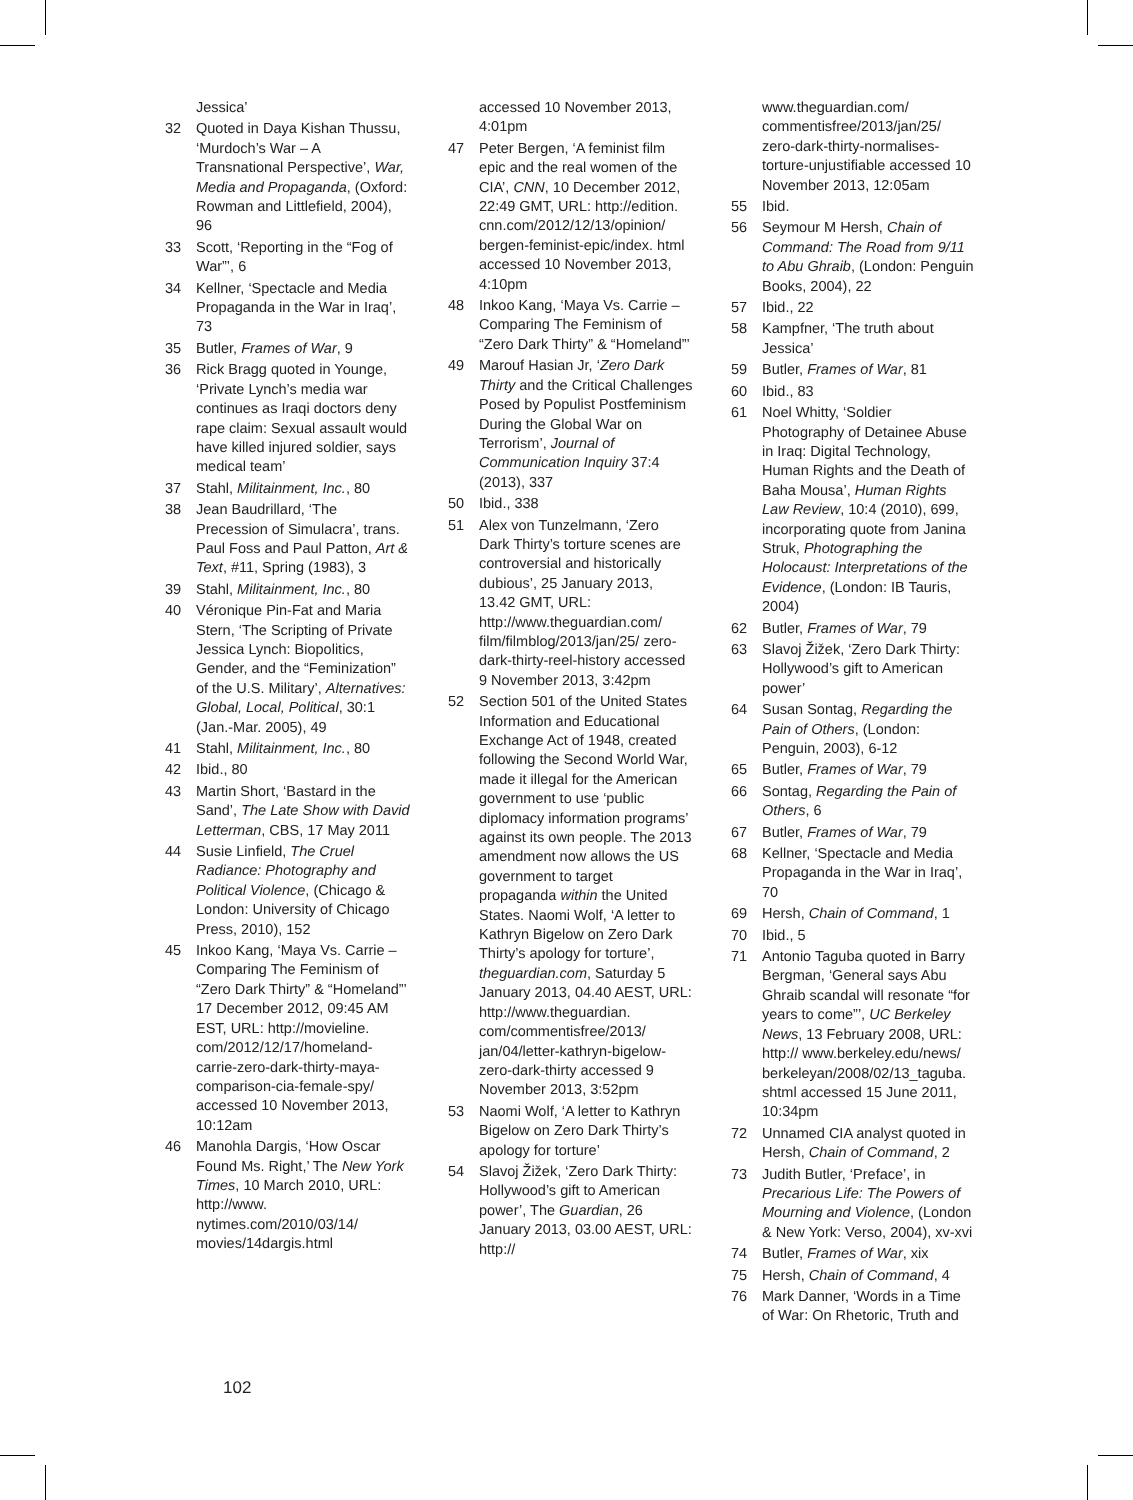Jessica’
32 Quoted in Daya Kishan Thussu, ‘Murdoch’s War – A Transnational Perspective’, War, Media and Propaganda, (Oxford: Rowman and Littlefield, 2004), 96
33 Scott, ‘Reporting in the “Fog of War”’, 6
34 Kellner, ‘Spectacle and Media Propaganda in the War in Iraq’, 73
35 Butler, Frames of War, 9
36 Rick Bragg quoted in Younge, ‘Private Lynch’s media war continues as Iraqi doctors deny rape claim: Sexual assault would have killed injured soldier, says medical team’
37 Stahl, Militainment, Inc., 80
38 Jean Baudrillard, ‘The Precession of Simulacra’, trans. Paul Foss and Paul Patton, Art & Text, #11, Spring (1983), 3
39 Stahl, Militainment, Inc., 80
40 Véronique Pin-Fat and Maria Stern, ‘The Scripting of Private Jessica Lynch: Biopolitics, Gender, and the “Feminization” of the U.S. Military’, Alternatives: Global, Local, Political, 30:1 (Jan.-Mar. 2005), 49
41 Stahl, Militainment, Inc., 80
42 Ibid., 80
43 Martin Short, ‘Bastard in the Sand’, The Late Show with David Letterman, CBS, 17 May 2011
44 Susie Linfield, The Cruel Radiance: Photography and Political Violence, (Chicago & London: University of Chicago Press, 2010), 152
45 Inkoo Kang, ‘Maya Vs. Carrie – Comparing The Feminism of “Zero Dark Thirty” & “Homeland”’ 17 December 2012, 09:45 AM EST, URL: http://movieline. com/2012/12/17/homeland-carrie-zero-dark-thirty-maya-comparison-cia-female-spy/ accessed 10 November 2013, 10:12am
46 Manohla Dargis, ‘How Oscar Found Ms. Right,’ The New York Times, 10 March 2010, URL: http://www. nytimes.com/2010/03/14/ movies/14dargis.html
accessed 10 November 2013, 4:01pm
47 Peter Bergen, ‘A feminist film epic and the real women of the CIA’, CNN, 10 December 2012, 22:49 GMT, URL: http://edition. cnn.com/2012/12/13/opinion/ bergen-feminist-epic/index. html accessed 10 November 2013, 4:10pm
48 Inkoo Kang, ‘Maya Vs. Carrie – Comparing The Feminism of “Zero Dark Thirty” & “Homeland”’
49 Marouf Hasian Jr, ‘Zero Dark Thirty and the Critical Challenges Posed by Populist Postfeminism During the Global War on Terrorism’, Journal of Communication Inquiry 37:4 (2013), 337
50 Ibid., 338
51 Alex von Tunzelmann, ‘Zero Dark Thirty’s torture scenes are controversial and historically dubious’, 25 January 2013, 13.42 GMT, URL: http://www.theguardian.com/ film/filmblog/2013/jan/25/ zero-dark-thirty-reel-history accessed 9 November 2013, 3:42pm
52 Section 501 of the United States Information and Educational Exchange Act of 1948, created following the Second World War, made it illegal for the American government to use ‘public diplomacy information programs’ against its own people. The 2013 amendment now allows the US government to target propaganda within the United States. Naomi Wolf, ‘A letter to Kathryn Bigelow on Zero Dark Thirty’s apology for torture’, theguardian.com, Saturday 5 January 2013, 04.40 AEST, URL: http://www.theguardian. com/commentisfree/2013/ jan/04/letter-kathryn-bigelow-zero-dark-thirty accessed 9 November 2013, 3:52pm
53 Naomi Wolf, ‘A letter to Kathryn Bigelow on Zero Dark Thirty’s apology for torture’
54 Slavoj Žižek, ‘Zero Dark Thirty: Hollywood’s gift to American power’, The Guardian, 26 January 2013, 03.00 AEST, URL: http://
www.theguardian.com/ commentisfree/2013/jan/25/ zero-dark-thirty-normalises-torture-unjustifiable accessed 10 November 2013, 12:05am
55 Ibid.
56 Seymour M Hersh, Chain of Command: The Road from 9/11 to Abu Ghraib, (London: Penguin Books, 2004), 22
57 Ibid., 22
58 Kampfner, ‘The truth about Jessica’
59 Butler, Frames of War, 81
60 Ibid., 83
61 Noel Whitty, ‘Soldier Photography of Detainee Abuse in Iraq: Digital Technology, Human Rights and the Death of Baha Mousa’, Human Rights Law Review, 10:4 (2010), 699, incorporating quote from Janina Struk, Photographing the Holocaust: Interpretations of the Evidence, (London: IB Tauris, 2004)
62 Butler, Frames of War, 79
63 Slavoj Žižek, ‘Zero Dark Thirty: Hollywood’s gift to American power’
64 Susan Sontag, Regarding the Pain of Others, (London: Penguin, 2003), 6-12
65 Butler, Frames of War, 79
66 Sontag, Regarding the Pain of Others, 6
67 Butler, Frames of War, 79
68 Kellner, ‘Spectacle and Media Propaganda in the War in Iraq’, 70
69 Hersh, Chain of Command, 1
70 Ibid., 5
71 Antonio Taguba quoted in Barry Bergman, ‘General says Abu Ghraib scandal will resonate “for years to come”’, UC Berkeley News, 13 February 2008, URL: http:// www.berkeley.edu/news/ berkeleyan/2008/02/13_taguba. shtml accessed 15 June 2011, 10:34pm
72 Unnamed CIA analyst quoted in Hersh, Chain of Command, 2
73 Judith Butler, ‘Preface’, in Precarious Life: The Powers of Mourning and Violence, (London & New York: Verso, 2004), xv-xvi
74 Butler, Frames of War, xix
75 Hersh, Chain of Command, 4
76 Mark Danner, ‘Words in a Time of War: On Rhetoric, Truth and
102